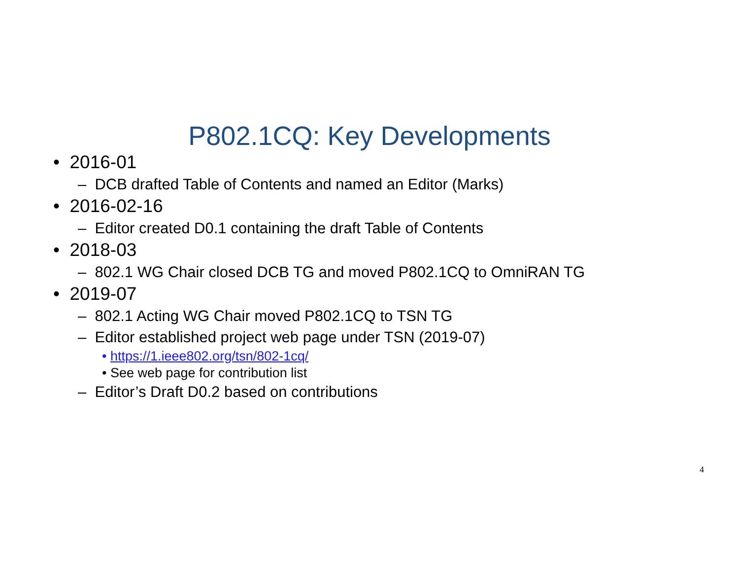P802.1CQ: Key Developments
• 2016-01
– DCB drafted Table of Contents and named an Editor (Marks)
• 2016-02-16
– Editor created D0.1 containing the draft Table of Contents
• 2018-03
– 802.1 WG Chair closed DCB TG and moved P802.1CQ to OmniRAN TG
• 2019-07
– 802.1 Acting WG Chair moved P802.1CQ to TSN TG
– Editor established project web page under TSN (2019-07)
• https://1.ieee802.org/tsn/802-1cq/
• See web page for contribution list
– Editor’s Draft D0.2 based on contributions
4